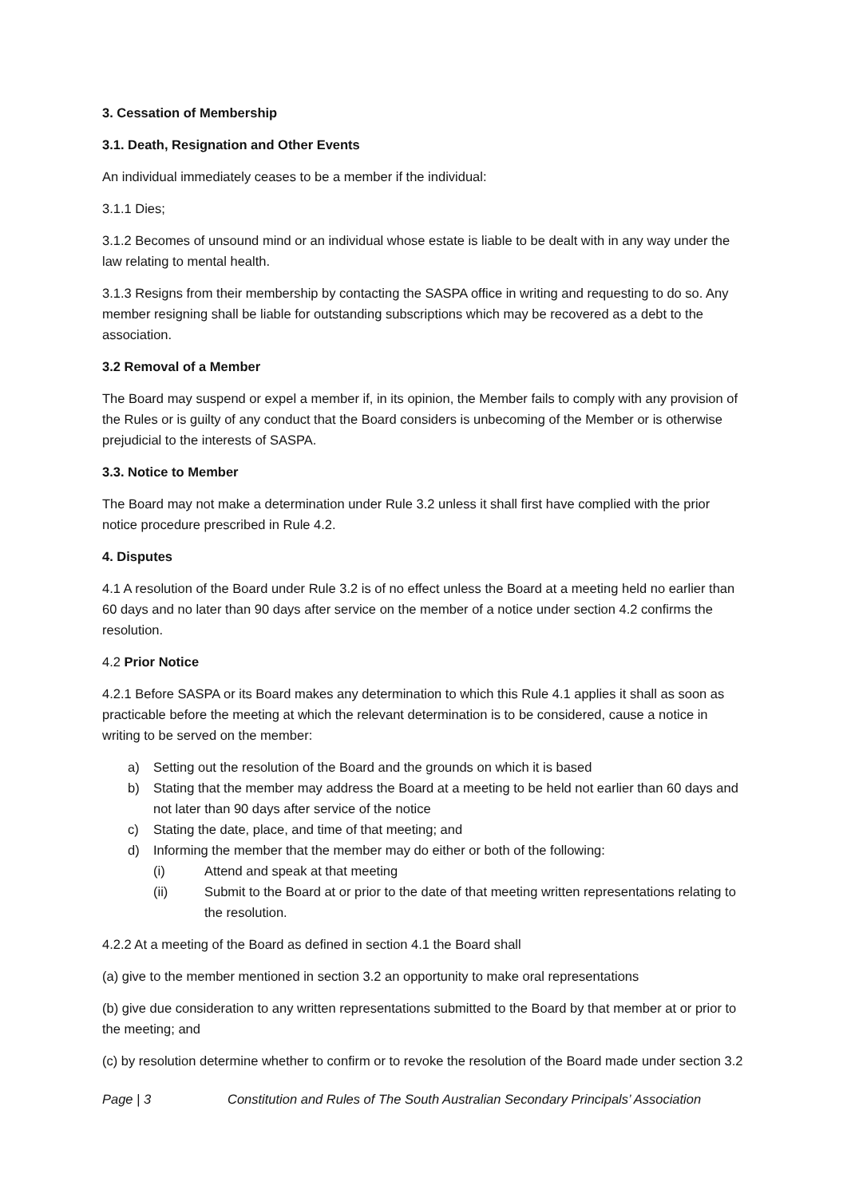3. Cessation of Membership
3.1. Death, Resignation and Other Events
An individual immediately ceases to be a member if the individual:
3.1.1 Dies;
3.1.2 Becomes of unsound mind or an individual whose estate is liable to be dealt with in any way under the law relating to mental health.
3.1.3 Resigns from their membership by contacting the SASPA office in writing and requesting to do so. Any member resigning shall be liable for outstanding subscriptions which may be recovered as a debt to the association.
3.2 Removal of a Member
The Board may suspend or expel a member if, in its opinion, the Member fails to comply with any provision of the Rules or is guilty of any conduct that the Board considers is unbecoming of the Member or is otherwise prejudicial to the interests of SASPA.
3.3. Notice to Member
The Board may not make a determination under Rule 3.2 unless it shall first have complied with the prior notice procedure prescribed in Rule 4.2.
4. Disputes
4.1 A resolution of the Board under Rule 3.2 is of no effect unless the Board at a meeting held no earlier than 60 days and no later than 90 days after service on the member of a notice under section 4.2 confirms the resolution.
4.2 Prior Notice
4.2.1 Before SASPA or its Board makes any determination to which this Rule 4.1 applies it shall as soon as practicable before the meeting at which the relevant determination is to be considered, cause a notice in writing to be served on the member:
a) Setting out the resolution of the Board and the grounds on which it is based
b) Stating that the member may address the Board at a meeting to be held not earlier than 60 days and not later than 90 days after service of the notice
c) Stating the date, place, and time of that meeting; and
d) Informing the member that the member may do either or both of the following:
(i) Attend and speak at that meeting
(ii) Submit to the Board at or prior to the date of that meeting written representations relating to the resolution.
4.2.2 At a meeting of the Board as defined in section 4.1 the Board shall
(a) give to the member mentioned in section 3.2 an opportunity to make oral representations
(b) give due consideration to any written representations submitted to the Board by that member at or prior to the meeting; and
(c) by resolution determine whether to confirm or to revoke the resolution of the Board made under section 3.2
Page | 3 Constitution and Rules of The South Australian Secondary Principals’ Association